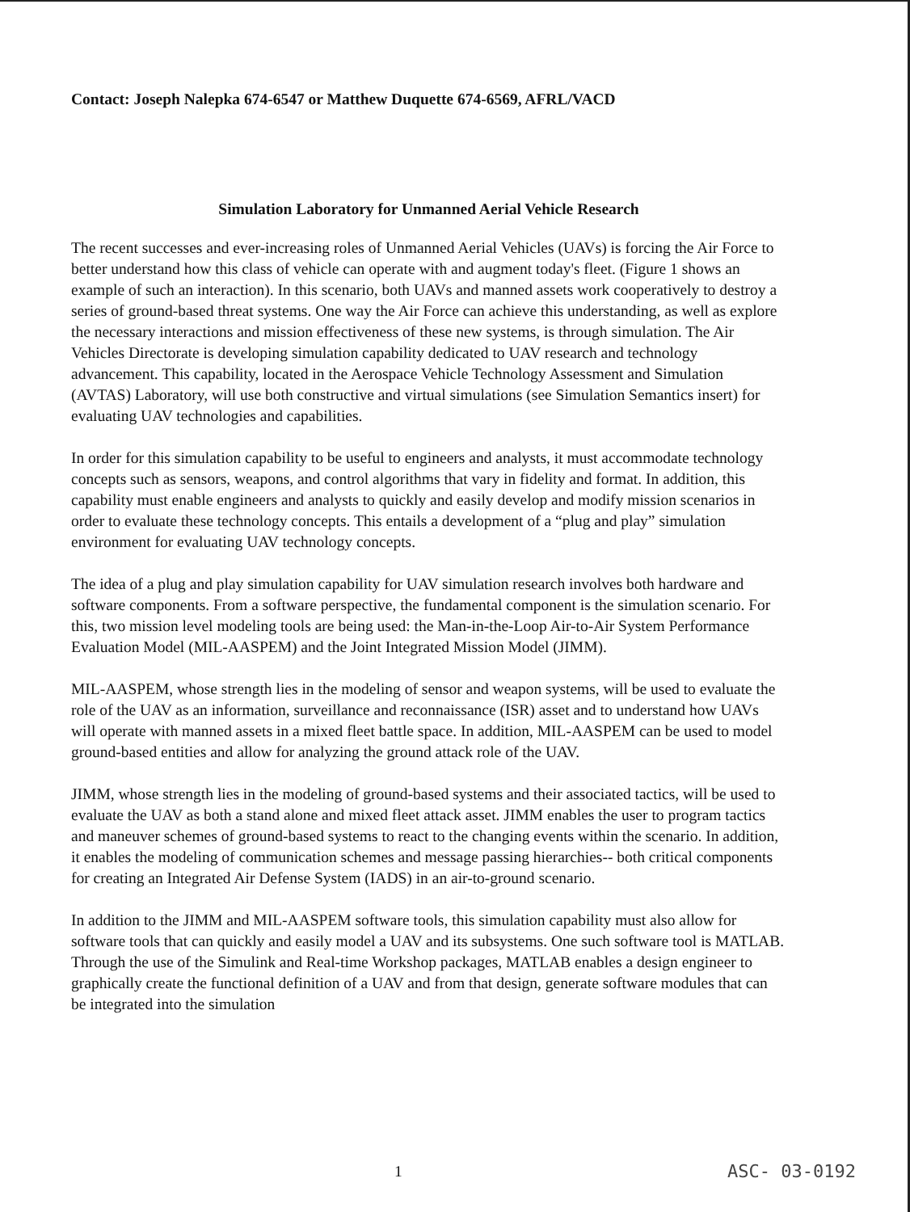Contact: Joseph Nalepka 674-6547 or Matthew Duquette 674-6569, AFRL/VACD
Simulation Laboratory for Unmanned Aerial Vehicle Research
The recent successes and ever-increasing roles of Unmanned Aerial Vehicles (UAVs) is forcing the Air Force to better understand how this class of vehicle can operate with and augment today's fleet. (Figure 1 shows an example of such an interaction). In this scenario, both UAVs and manned assets work cooperatively to destroy a series of ground-based threat systems. One way the Air Force can achieve this understanding, as well as explore the necessary interactions and mission effectiveness of these new systems, is through simulation. The Air Vehicles Directorate is developing simulation capability dedicated to UAV research and technology advancement. This capability, located in the Aerospace Vehicle Technology Assessment and Simulation (AVTAS) Laboratory, will use both constructive and virtual simulations (see Simulation Semantics insert) for evaluating UAV technologies and capabilities.
In order for this simulation capability to be useful to engineers and analysts, it must accommodate technology concepts such as sensors, weapons, and control algorithms that vary in fidelity and format. In addition, this capability must enable engineers and analysts to quickly and easily develop and modify mission scenarios in order to evaluate these technology concepts. This entails a development of a “plug and play” simulation environment for evaluating UAV technology concepts.
The idea of a plug and play simulation capability for UAV simulation research involves both hardware and software components. From a software perspective, the fundamental component is the simulation scenario. For this, two mission level modeling tools are being used: the Man-in-the-Loop Air-to-Air System Performance Evaluation Model (MIL-AASPEM) and the Joint Integrated Mission Model (JIMM).
MIL-AASPEM, whose strength lies in the modeling of sensor and weapon systems, will be used to evaluate the role of the UAV as an information, surveillance and reconnaissance (ISR) asset and to understand how UAVs will operate with manned assets in a mixed fleet battle space. In addition, MIL-AASPEM can be used to model ground-based entities and allow for analyzing the ground attack role of the UAV.
JIMM, whose strength lies in the modeling of ground-based systems and their associated tactics, will be used to evaluate the UAV as both a stand alone and mixed fleet attack asset. JIMM enables the user to program tactics and maneuver schemes of ground-based systems to react to the changing events within the scenario. In addition, it enables the modeling of communication schemes and message passing hierarchies-- both critical components for creating an Integrated Air Defense System (IADS) in an air-to-ground scenario.
In addition to the JIMM and MIL-AASPEM software tools, this simulation capability must also allow for software tools that can quickly and easily model a UAV and its subsystems. One such software tool is MATLAB. Through the use of the Simulink and Real-time Workshop packages, MATLAB enables a design engineer to graphically create the functional definition of a UAV and from that design, generate software modules that can be integrated into the simulation
1 ASC- 03-0192